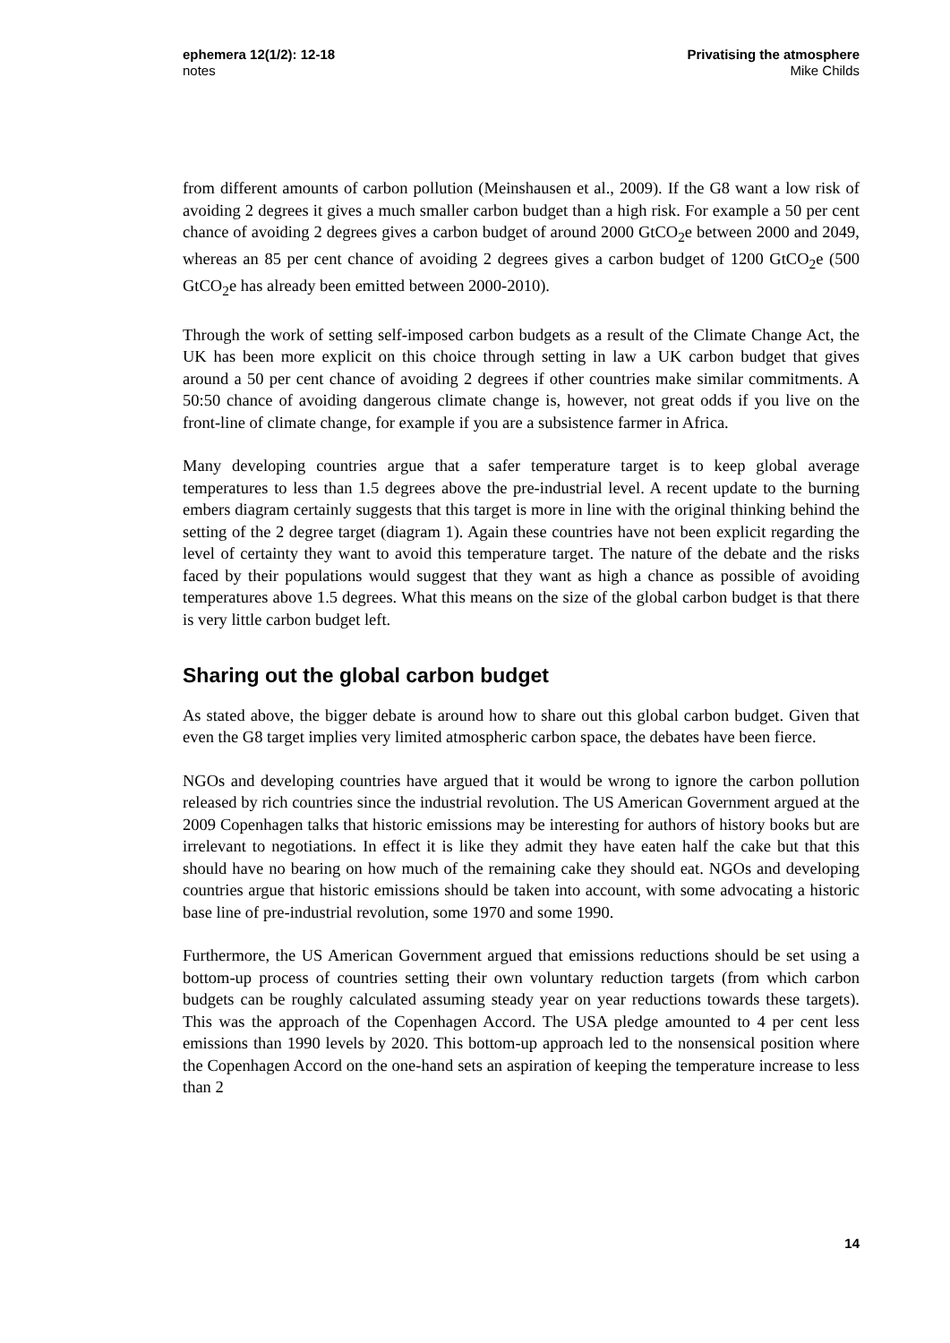ephemera 12(1/2): 12-18
notes
Privatising the atmosphere
Mike Childs
from different amounts of carbon pollution (Meinshausen et al., 2009). If the G8 want a low risk of avoiding 2 degrees it gives a much smaller carbon budget than a high risk. For example a 50 per cent chance of avoiding 2 degrees gives a carbon budget of around 2000 GtCO<sub>2</sub>e between 2000 and 2049, whereas an 85 per cent chance of avoiding 2 degrees gives a carbon budget of 1200 GtCO<sub>2</sub>e (500 GtCO<sub>2</sub>e has already been emitted between 2000-2010).
Through the work of setting self-imposed carbon budgets as a result of the Climate Change Act, the UK has been more explicit on this choice through setting in law a UK carbon budget that gives around a 50 per cent chance of avoiding 2 degrees if other countries make similar commitments. A 50:50 chance of avoiding dangerous climate change is, however, not great odds if you live on the front-line of climate change, for example if you are a subsistence farmer in Africa.
Many developing countries argue that a safer temperature target is to keep global average temperatures to less than 1.5 degrees above the pre-industrial level. A recent update to the burning embers diagram certainly suggests that this target is more in line with the original thinking behind the setting of the 2 degree target (diagram 1). Again these countries have not been explicit regarding the level of certainty they want to avoid this temperature target. The nature of the debate and the risks faced by their populations would suggest that they want as high a chance as possible of avoiding temperatures above 1.5 degrees. What this means on the size of the global carbon budget is that there is very little carbon budget left.
Sharing out the global carbon budget
As stated above, the bigger debate is around how to share out this global carbon budget. Given that even the G8 target implies very limited atmospheric carbon space, the debates have been fierce.
NGOs and developing countries have argued that it would be wrong to ignore the carbon pollution released by rich countries since the industrial revolution. The US American Government argued at the 2009 Copenhagen talks that historic emissions may be interesting for authors of history books but are irrelevant to negotiations. In effect it is like they admit they have eaten half the cake but that this should have no bearing on how much of the remaining cake they should eat. NGOs and developing countries argue that historic emissions should be taken into account, with some advocating a historic base line of pre-industrial revolution, some 1970 and some 1990.
Furthermore, the US American Government argued that emissions reductions should be set using a bottom-up process of countries setting their own voluntary reduction targets (from which carbon budgets can be roughly calculated assuming steady year on year reductions towards these targets). This was the approach of the Copenhagen Accord. The USA pledge amounted to 4 per cent less emissions than 1990 levels by 2020. This bottom-up approach led to the nonsensical position where the Copenhagen Accord on the one-hand sets an aspiration of keeping the temperature increase to less than 2
14